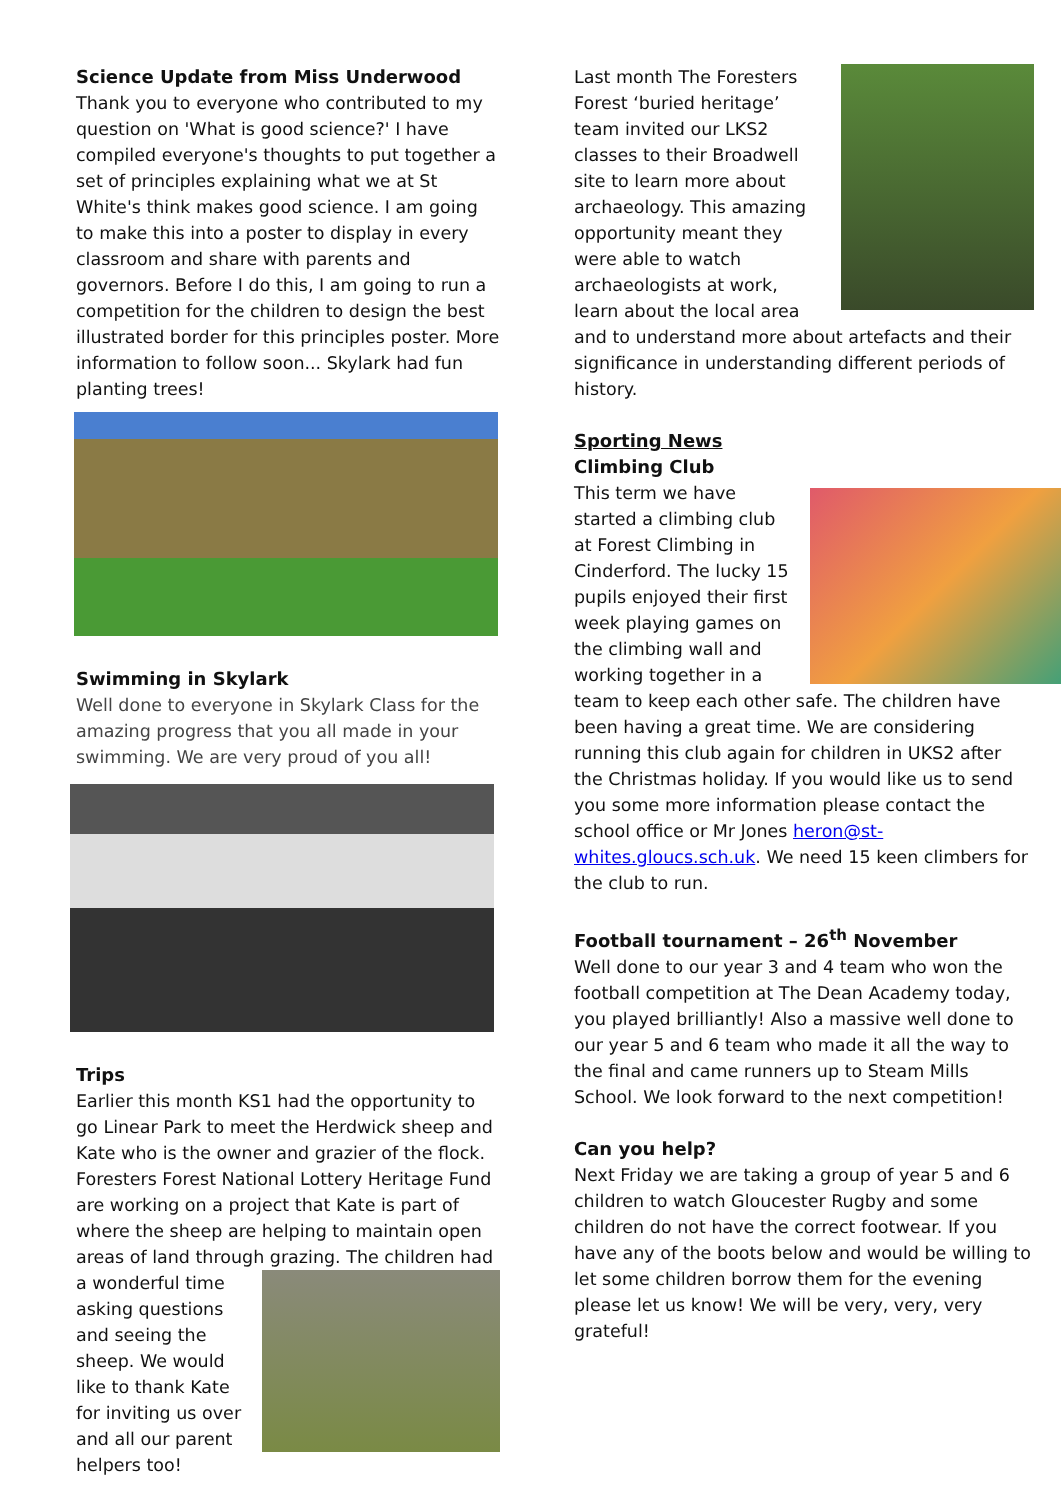Science Update from Miss Underwood
Thank you to everyone who contributed to my question on 'What is good science?' I have compiled everyone's thoughts to put together a set of principles explaining what we at St White's think makes good science. I am going to make this into a poster to display in every classroom and share with parents and governors. Before I do this, I am going to run a competition for the children to design the best illustrated border for this principles poster. More information to follow soon... Skylark had fun planting trees!
Swimming in Skylark
Well done to everyone in Skylark Class for the amazing progress that you all made in your swimming. We are very proud of you all!
Trips
Earlier this month KS1 had the opportunity to go Linear Park to meet the Herdwick sheep and Kate who is the owner and grazier of the flock. Foresters Forest National Lottery Heritage Fund are working on a project that Kate is part of where the sheep are helping to maintain open areas of land through grazing. The children had a wonderful time asking questions and seeing the sheep. We would like to thank Kate for inviting us over and all our parent helpers too!
Last month The Foresters Forest ‘buried heritage’ team invited our LKS2 classes to their Broadwell site to learn more about archaeology. This amazing opportunity meant they were able to watch archaeologists at work, learn about the local area and to understand more about artefacts and their significance in understanding different periods of history.
Sporting News
Climbing Club
This term we have started a climbing club at Forest Climbing in Cinderford. The lucky 15 pupils enjoyed their first week playing games on the climbing wall and working together in a team to keep each other safe. The children have been having a great time. We are considering running this club again for children in UKS2 after the Christmas holiday. If you would like us to send you some more information please contact the school office or Mr Jones heron@st-whites.gloucs.sch.uk. We need 15 keen climbers for the club to run.
Football tournament – 26<sup>th</sup> November
Well done to our year 3 and 4 team who won the football competition at The Dean Academy today, you played brilliantly! Also a massive well done to our year 5 and 6 team who made it all the way to the final and came runners up to Steam Mills School. We look forward to the next competition!
Can you help?
Next Friday we are taking a group of year 5 and 6 children to watch Gloucester Rugby and some children do not have the correct footwear. If you have any of the boots below and would be willing to let some children borrow them for the evening please let us know! We will be very, very, very grateful!